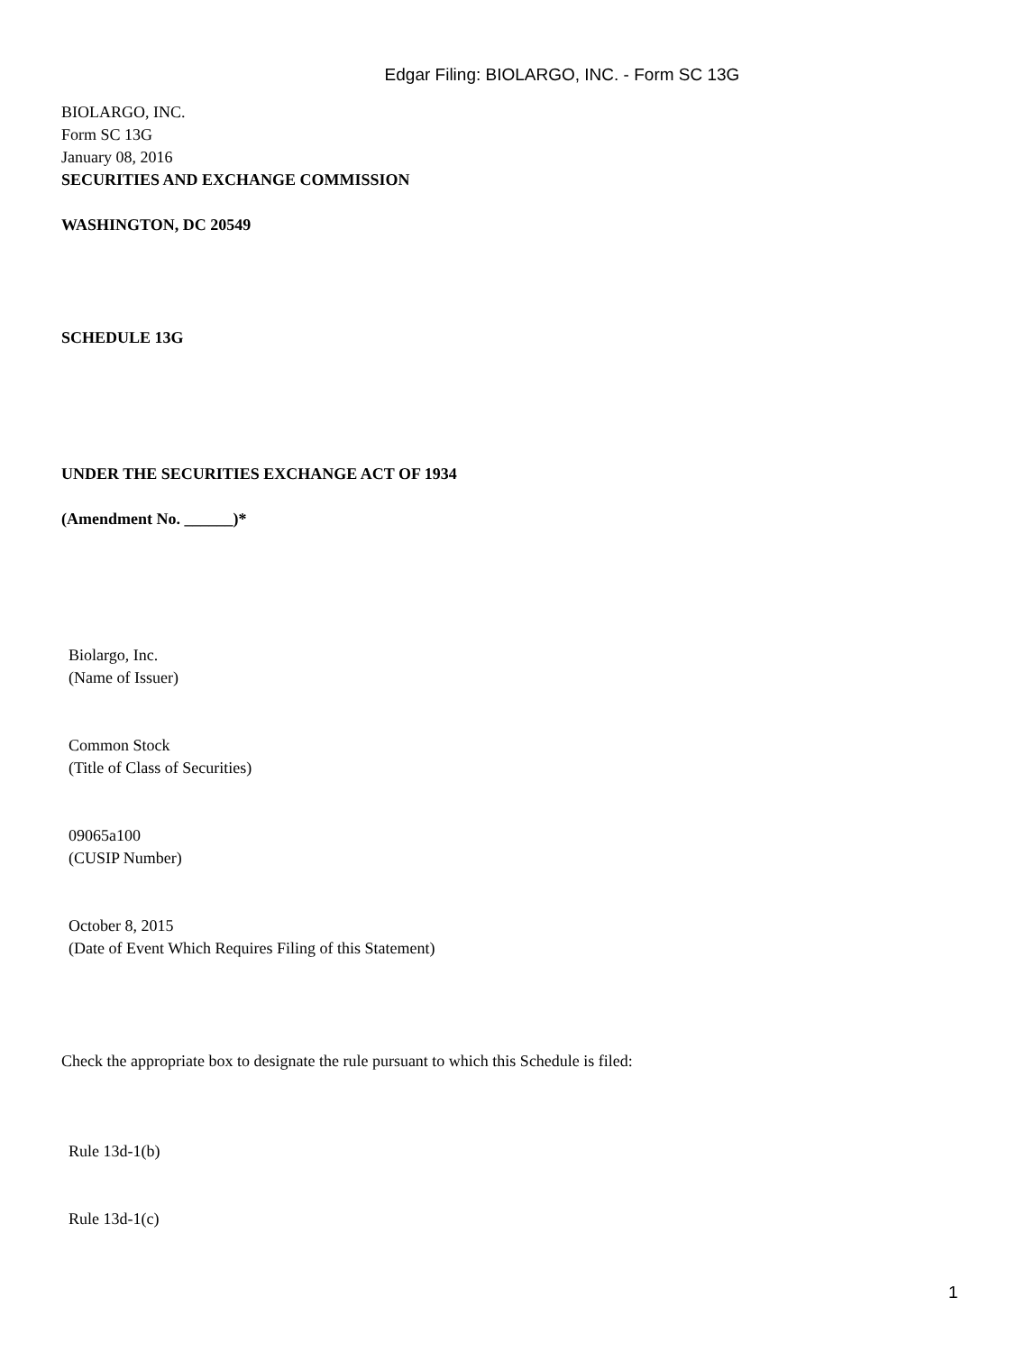Edgar Filing: BIOLARGO, INC. - Form SC 13G
BIOLARGO, INC.
Form SC 13G
January 08, 2016
SECURITIES AND EXCHANGE COMMISSION
WASHINGTON, DC 20549
SCHEDULE 13G
UNDER THE SECURITIES EXCHANGE ACT OF 1934
(Amendment No. ______)*
Biolargo, Inc.
(Name of Issuer)
Common Stock
(Title of Class of Securities)
09065a100
(CUSIP Number)
October 8, 2015
(Date of Event Which Requires Filing of this Statement)
Check the appropriate box to designate the rule pursuant to which this Schedule is filed:
Rule 13d-1(b)
Rule 13d-1(c)
1